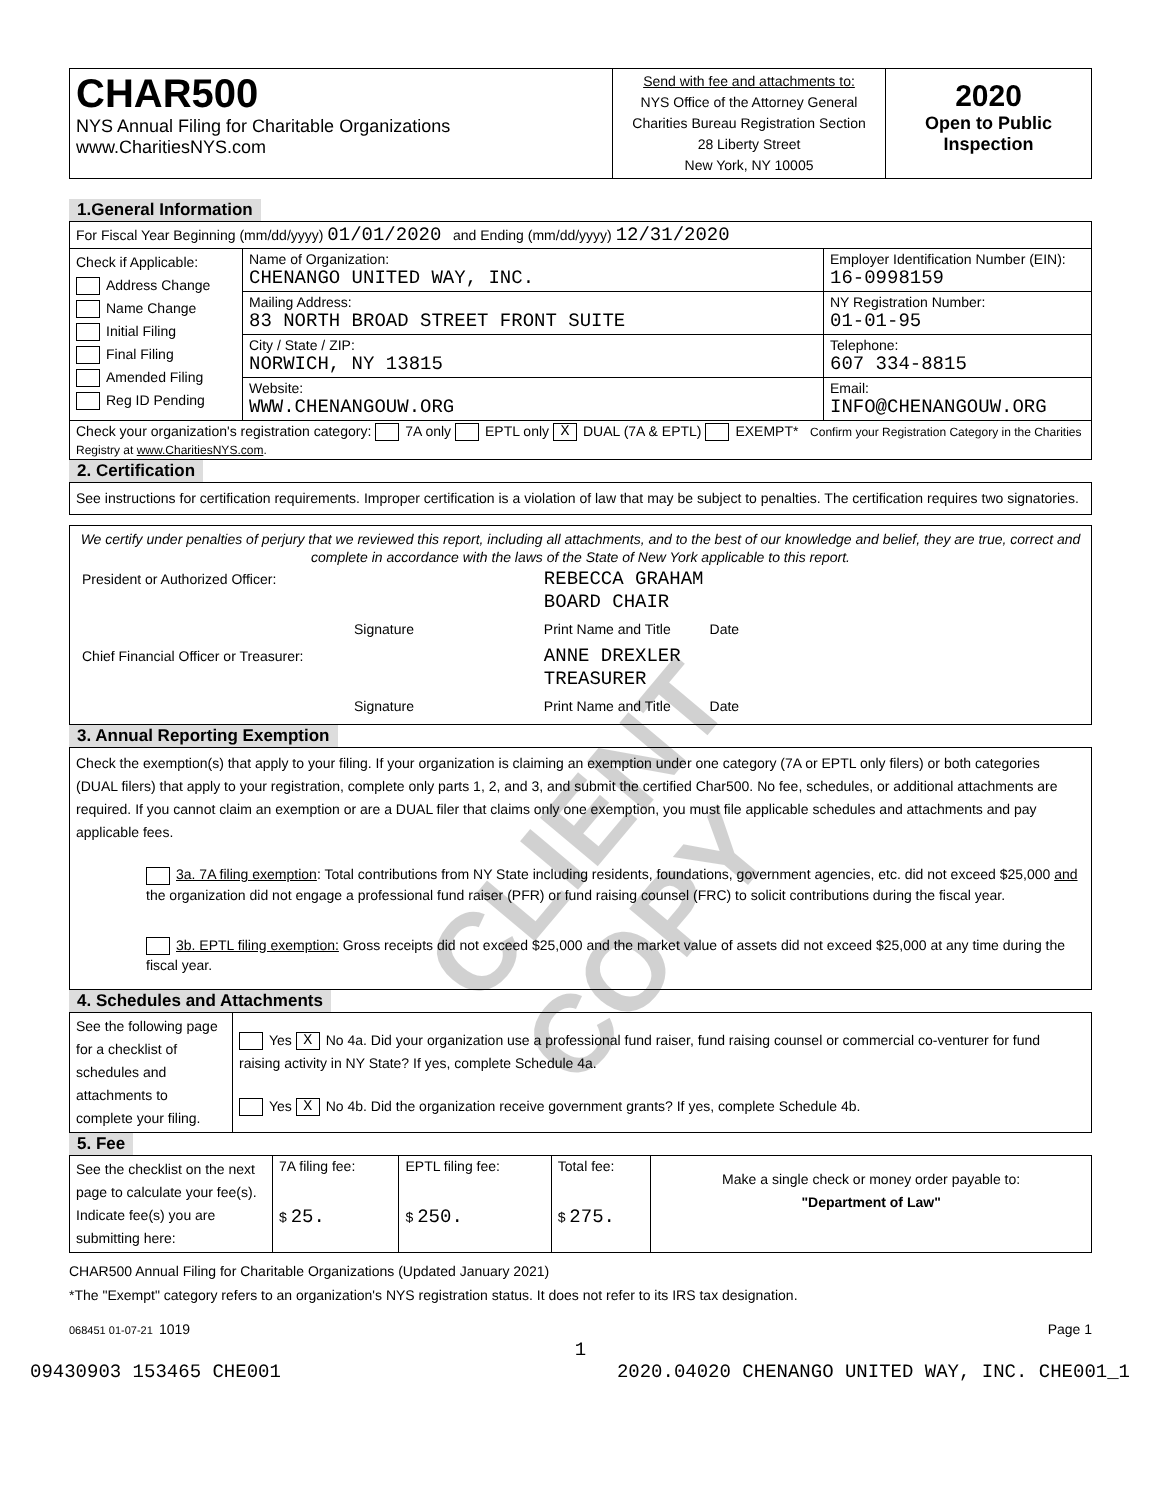CLIENT COPY
| CHAR500 NYS Annual Filing for Charitable Organizations www.CharitiesNYS.com | Send with fee and attachments to: NYS Office of the Attorney General Charities Bureau Registration Section 28 Liberty Street New York, NY 10005 | 2020 Open to Public Inspection |
1.General Information
| For Fiscal Year Beginning (mm/dd/yyyy) 01/01/2020 and Ending (mm/dd/yyyy) 12/31/2020 | | |
| Check if Applicable: Address Change Name Change Initial Filing Final Filing Amended Filing Reg ID Pending | Name of Organization: CHENANGO UNITED WAY, INC. | Employer Identification Number (EIN): 16-0998159 |
| | Mailing Address: 83 NORTH BROAD STREET FRONT SUITE | NY Registration Number: 01-01-95 |
| | City / State / ZIP: NORWICH, NY 13815 | Telephone: 607 334-8815 |
| | Website: WWW.CHENANGOUW.ORG | Email: INFO@CHENANGOUW.ORG |
| Check your organization's registration category: 7A only EPTL only X DUAL (7A & EPTL) EXEMPT* Confirm your Registration Category in the Charities Registry at www.CharitiesNYS.com . | | |
2. Certification
See instructions for certification requirements. Improper certification is a violation of law that may be subject to penalties. The certification requires two signatories.
We certify under penalties of perjury that we reviewed this report, including all attachments, and to the best of our knowledge and belief, they are true, correct and complete in accordance with the laws of the State of New York applicable to this report.
| President or Authorized Officer: | | REBECCA GRAHAM BOARD CHAIR |
| | Signature | Print Name and Title Date |
| Chief Financial Officer or Treasurer: | | ANNE DREXLER TREASURER |
| | Signature | Print Name and Title Date |
3. Annual Reporting Exemption
Check the exemption(s) that apply to your filing. If your organization is claiming an exemption under one category (7A or EPTL only filers) or both categories (DUAL filers) that apply to your registration, complete only parts 1, 2, and 3, and submit the certified Char500. No fee, schedules, or additional attachments are required. If you cannot claim an exemption or are a DUAL filer that claims only one exemption, you must file applicable schedules and attachments and pay applicable fees.
3a. 7A filing exemption: Total contributions from NY State including residents, foundations, government agencies, etc. did not exceed $25,000 and the organization did not engage a professional fund raiser (PFR) or fund raising counsel (FRC) to solicit contributions during the fiscal year.
3b. EPTL filing exemption: Gross receipts did not exceed $25,000 and the market value of assets did not exceed $25,000 at any time during the fiscal year.
4. Schedules and Attachments
| See the following page for a checklist of schedules and attachments to complete your filing. | Yes X No 4a. Did your organization use a professional fund raiser, fund raising counsel or commercial co-venturer for fund raising activity in NY State? If yes, complete Schedule 4a. Yes X No 4b. Did the organization receive government grants? If yes, complete Schedule 4b. |
5. Fee
| See the checklist on the next page to calculate your fee(s). Indicate fee(s) you are submitting here: | 7A filing fee: $ 25. | EPTL filing fee: $ 250. | Total fee: $ 275. | Make a single check or money order payable to: "Department of Law" |
CHAR500 Annual Filing for Charitable Organizations (Updated January 2021)
*The "Exempt" category refers to an organization's NYS registration status. It does not refer to its IRS tax designation.
068451 01-07-21 1019 Page 1
1
09430903 153465 CHE001 2020.04020 CHENANGO UNITED WAY, INC. CHE001_1